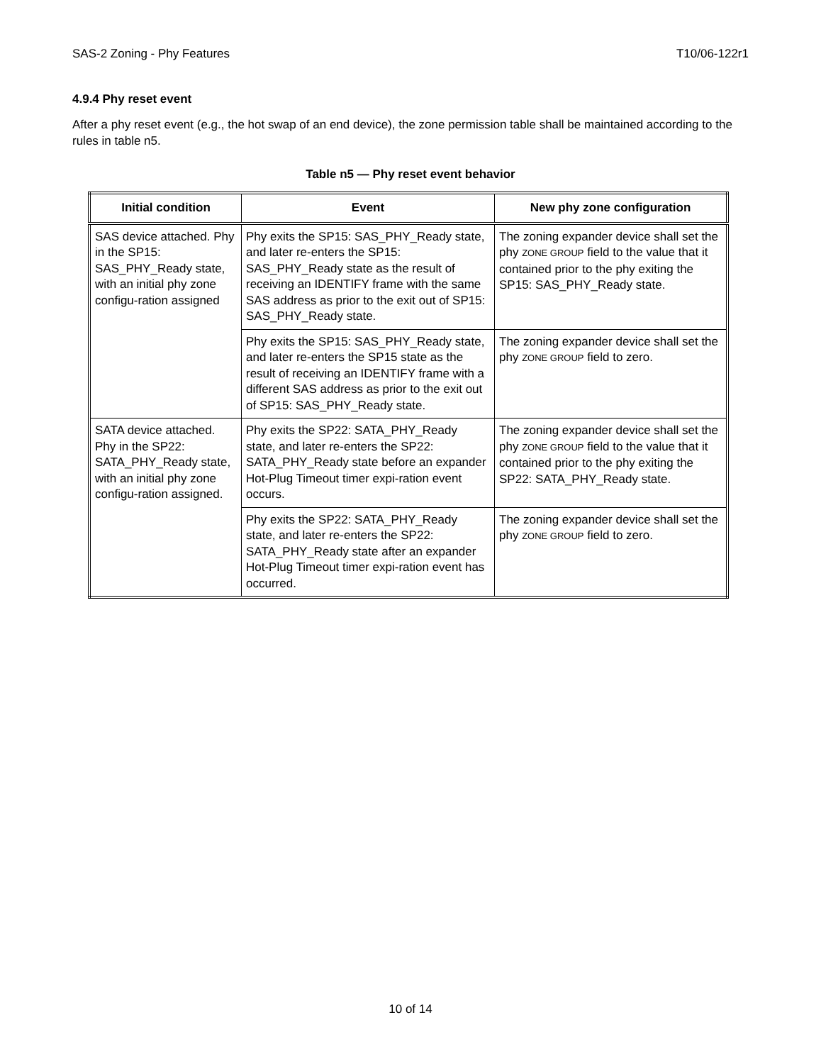SAS-2 Zoning - Phy Features T10/06-122r1
4.9.4 Phy reset event
After a phy reset event (e.g., the hot swap of an end device), the zone permission table shall be maintained according to the rules in table n5.
Table n5 — Phy reset event behavior
| Initial condition | Event | New phy zone configuration |
| --- | --- | --- |
| SAS device attached. Phy in the SP15: SAS_PHY_Ready state, with an initial phy zone configu-ration assigned | Phy exits the SP15: SAS_PHY_Ready state, and later re-enters the SP15: SAS_PHY_Ready state as the result of receiving an IDENTIFY frame with the same SAS address as prior to the exit out of SP15: SAS_PHY_Ready state. | The zoning expander device shall set the phy ZONE GROUP field to the value that it contained prior to the phy exiting the SP15: SAS_PHY_Ready state. |
| | Phy exits the SP15: SAS_PHY_Ready state, and later re-enters the SP15 state as the result of receiving an IDENTIFY frame with a different SAS address as prior to the exit out of SP15: SAS_PHY_Ready state. | The zoning expander device shall set the phy ZONE GROUP field to zero. |
| SATA device attached. Phy in the SP22: SATA_PHY_Ready state, with an initial phy zone configu-ration assigned. | Phy exits the SP22: SATA_PHY_Ready state, and later re-enters the SP22: SATA_PHY_Ready state before an expander Hot-Plug Timeout timer expi-ration event occurs. | The zoning expander device shall set the phy ZONE GROUP field to the value that it contained prior to the phy exiting the SP22: SATA_PHY_Ready state. |
| | Phy exits the SP22: SATA_PHY_Ready state, and later re-enters the SP22: SATA_PHY_Ready state after an expander Hot-Plug Timeout timer expi-ration event has occurred. | The zoning expander device shall set the phy ZONE GROUP field to zero. |
10 of 14